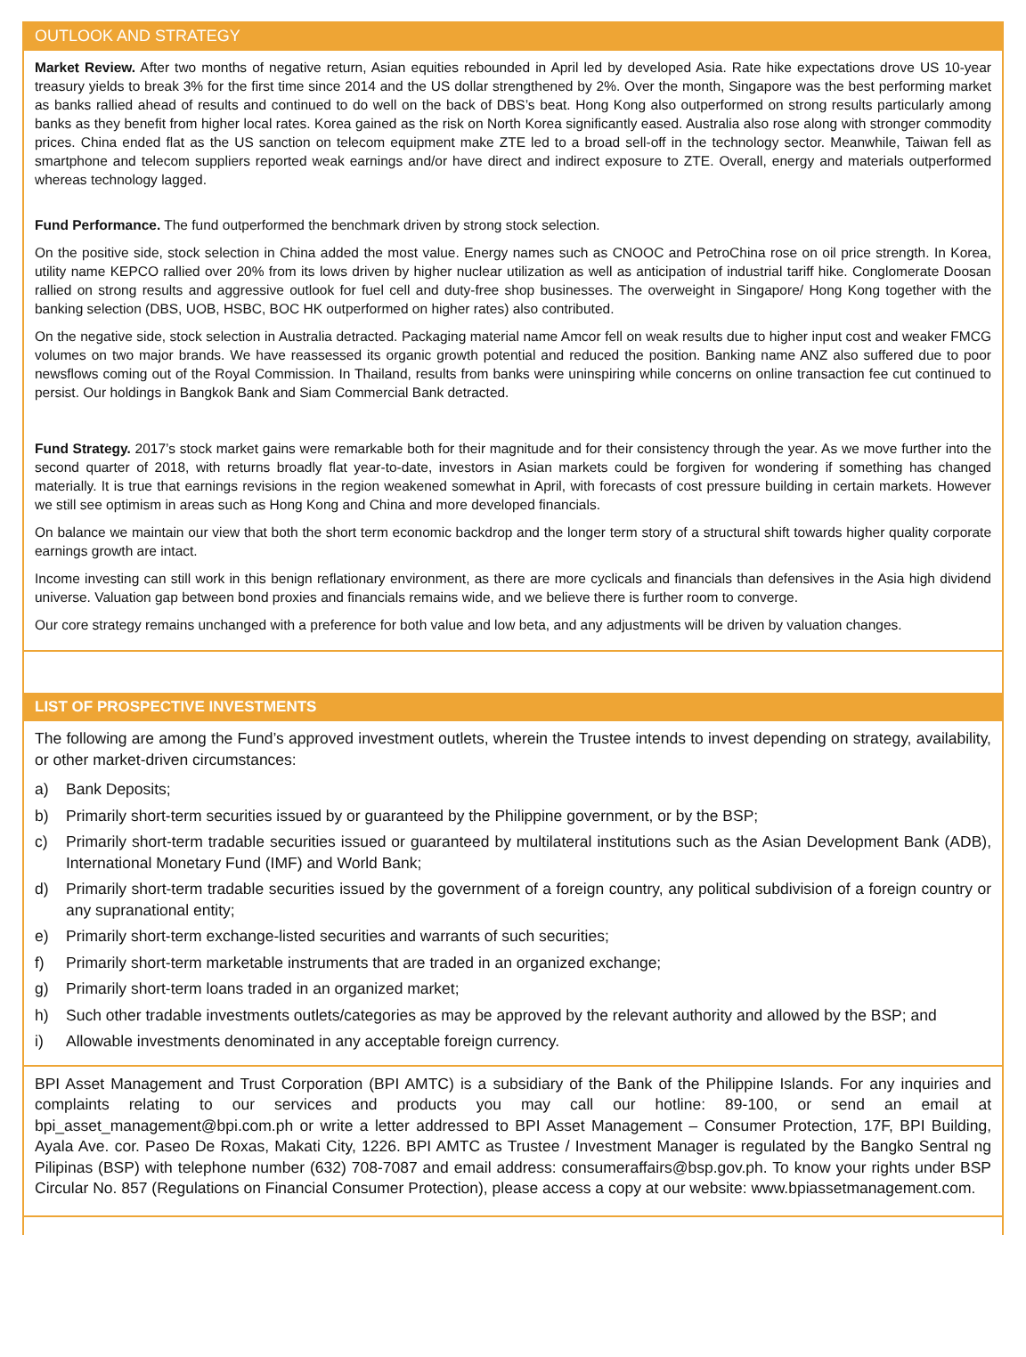OUTLOOK AND STRATEGY
Market Review. After two months of negative return, Asian equities rebounded in April led by developed Asia. Rate hike expectations drove US 10-year treasury yields to break 3% for the first time since 2014 and the US dollar strengthened by 2%. Over the month, Singapore was the best performing market as banks rallied ahead of results and continued to do well on the back of DBS’s beat. Hong Kong also outperformed on strong results particularly among banks as they benefit from higher local rates. Korea gained as the risk on North Korea significantly eased. Australia also rose along with stronger commodity prices. China ended flat as the US sanction on telecom equipment make ZTE led to a broad sell-off in the technology sector. Meanwhile, Taiwan fell as smartphone and telecom suppliers reported weak earnings and/or have direct and indirect exposure to ZTE. Overall, energy and materials outperformed whereas technology lagged.
Fund Performance. The fund outperformed the benchmark driven by strong stock selection.
On the positive side, stock selection in China added the most value. Energy names such as CNOOC and PetroChina rose on oil price strength. In Korea, utility name KEPCO rallied over 20% from its lows driven by higher nuclear utilization as well as anticipation of industrial tariff hike. Conglomerate Doosan rallied on strong results and aggressive outlook for fuel cell and duty-free shop businesses. The overweight in Singapore/ Hong Kong together with the banking selection (DBS, UOB, HSBC, BOC HK outperformed on higher rates) also contributed.
On the negative side, stock selection in Australia detracted. Packaging material name Amcor fell on weak results due to higher input cost and weaker FMCG volumes on two major brands. We have reassessed its organic growth potential and reduced the position. Banking name ANZ also suffered due to poor newsflows coming out of the Royal Commission. In Thailand, results from banks were uninspiring while concerns on online transaction fee cut continued to persist. Our holdings in Bangkok Bank and Siam Commercial Bank detracted.
Fund Strategy. 2017’s stock market gains were remarkable both for their magnitude and for their consistency through the year. As we move further into the second quarter of 2018, with returns broadly flat year-to-date, investors in Asian markets could be forgiven for wondering if something has changed materially. It is true that earnings revisions in the region weakened somewhat in April, with forecasts of cost pressure building in certain markets. However we still see optimism in areas such as Hong Kong and China and more developed financials.
On balance we maintain our view that both the short term economic backdrop and the longer term story of a structural shift towards higher quality corporate earnings growth are intact.
Income investing can still work in this benign reflationary environment, as there are more cyclicals and financials than defensives in the Asia high dividend universe. Valuation gap between bond proxies and financials remains wide, and we believe there is further room to converge.
Our core strategy remains unchanged with a preference for both value and low beta, and any adjustments will be driven by valuation changes.
LIST OF PROSPECTIVE INVESTMENTS
The following are among the Fund’s approved investment outlets, wherein the Trustee intends to invest depending on strategy, availability, or other market-driven circumstances:
a) Bank Deposits;
b) Primarily short-term securities issued by or guaranteed by the Philippine government, or by the BSP;
c) Primarily short-term tradable securities issued or guaranteed by multilateral institutions such as the Asian Development Bank (ADB), International Monetary Fund (IMF) and World Bank;
d) Primarily short-term tradable securities issued by the government of a foreign country, any political subdivision of a foreign country or any supranational entity;
e) Primarily short-term exchange-listed securities and warrants of such securities;
f) Primarily short-term marketable instruments that are traded in an organized exchange;
g) Primarily short-term loans traded in an organized market;
h) Such other tradable investments outlets/categories as may be approved by the relevant authority and allowed by the BSP; and
i) Allowable investments denominated in any acceptable foreign currency.
BPI Asset Management and Trust Corporation (BPI AMTC) is a subsidiary of the Bank of the Philippine Islands. For any inquiries and complaints relating to our services and products you may call our hotline: 89-100, or send an email at bpi_asset_management@bpi.com.ph or write a letter addressed to BPI Asset Management – Consumer Protection, 17F, BPI Building, Ayala Ave. cor. Paseo De Roxas, Makati City, 1226. BPI AMTC as Trustee / Investment Manager is regulated by the Bangko Sentral ng Pilipinas (BSP) with telephone number (632) 708-7087 and email address: consumeraffairs@bsp.gov.ph. To know your rights under BSP Circular No. 857 (Regulations on Financial Consumer Protection), please access a copy at our website: www.bpiassetmanagement.com.